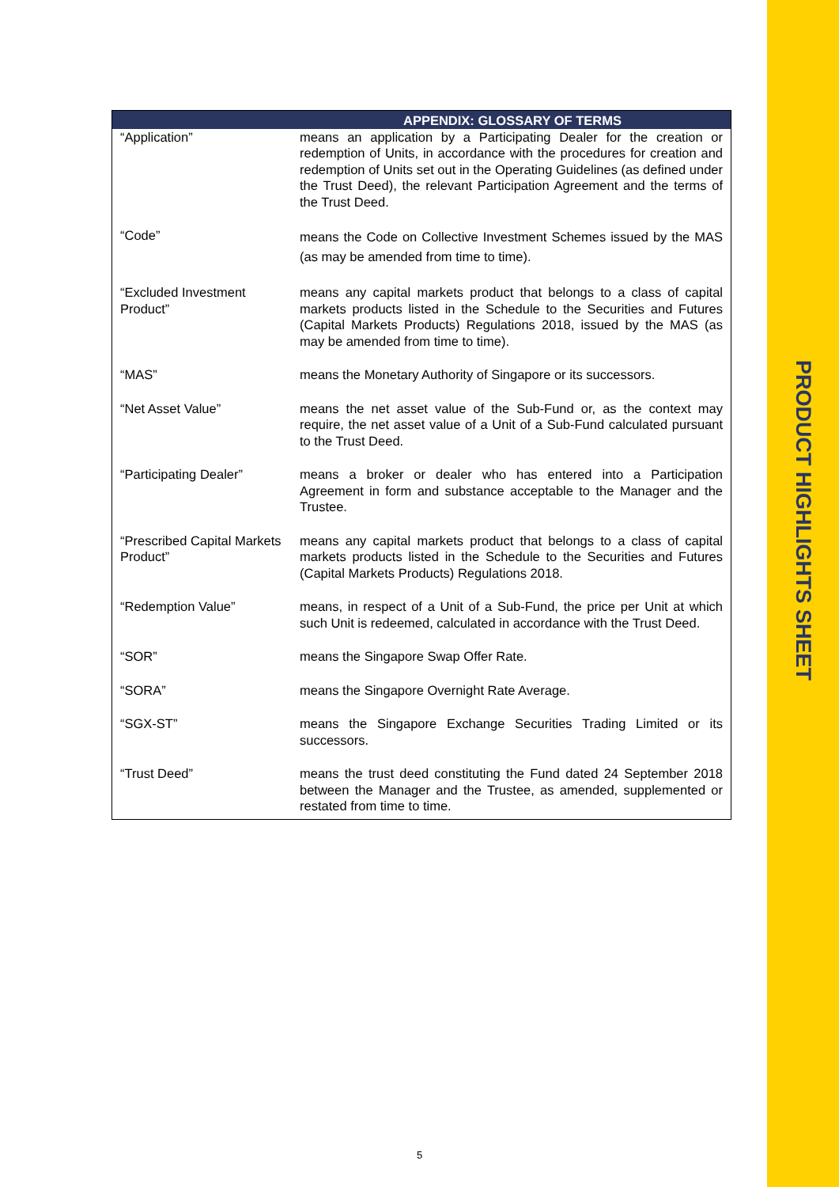PRODUCT HIGHLIGHTS SHEET
| APPENDIX: GLOSSARY OF TERMS | |
| --- | --- |
| “Application” | means an application by a Participating Dealer for the creation or redemption of Units, in accordance with the procedures for creation and redemption of Units set out in the Operating Guidelines (as defined under the Trust Deed), the relevant Participation Agreement and the terms of the Trust Deed. |
| “Code” | means the Code on Collective Investment Schemes issued by the MAS (as may be amended from time to time). |
| “Excluded Investment Product” | means any capital markets product that belongs to a class of capital markets products listed in the Schedule to the Securities and Futures (Capital Markets Products) Regulations 2018, issued by the MAS (as may be amended from time to time). |
| “MAS” | means the Monetary Authority of Singapore or its successors. |
| “Net Asset Value” | means the net asset value of the Sub-Fund or, as the context may require, the net asset value of a Unit of a Sub-Fund calculated pursuant to the Trust Deed. |
| “Participating Dealer” | means a broker or dealer who has entered into a Participation Agreement in form and substance acceptable to the Manager and the Trustee. |
| “Prescribed Capital Markets Product” | means any capital markets product that belongs to a class of capital markets products listed in the Schedule to the Securities and Futures (Capital Markets Products) Regulations 2018. |
| “Redemption Value” | means, in respect of a Unit of a Sub-Fund, the price per Unit at which such Unit is redeemed, calculated in accordance with the Trust Deed. |
| “SOR” | means the Singapore Swap Offer Rate. |
| “SORA” | means the Singapore Overnight Rate Average. |
| “SGX-ST” | means the Singapore Exchange Securities Trading Limited or its successors. |
| “Trust Deed” | means the trust deed constituting the Fund dated 24 September 2018 between the Manager and the Trustee, as amended, supplemented or restated from time to time. |
5